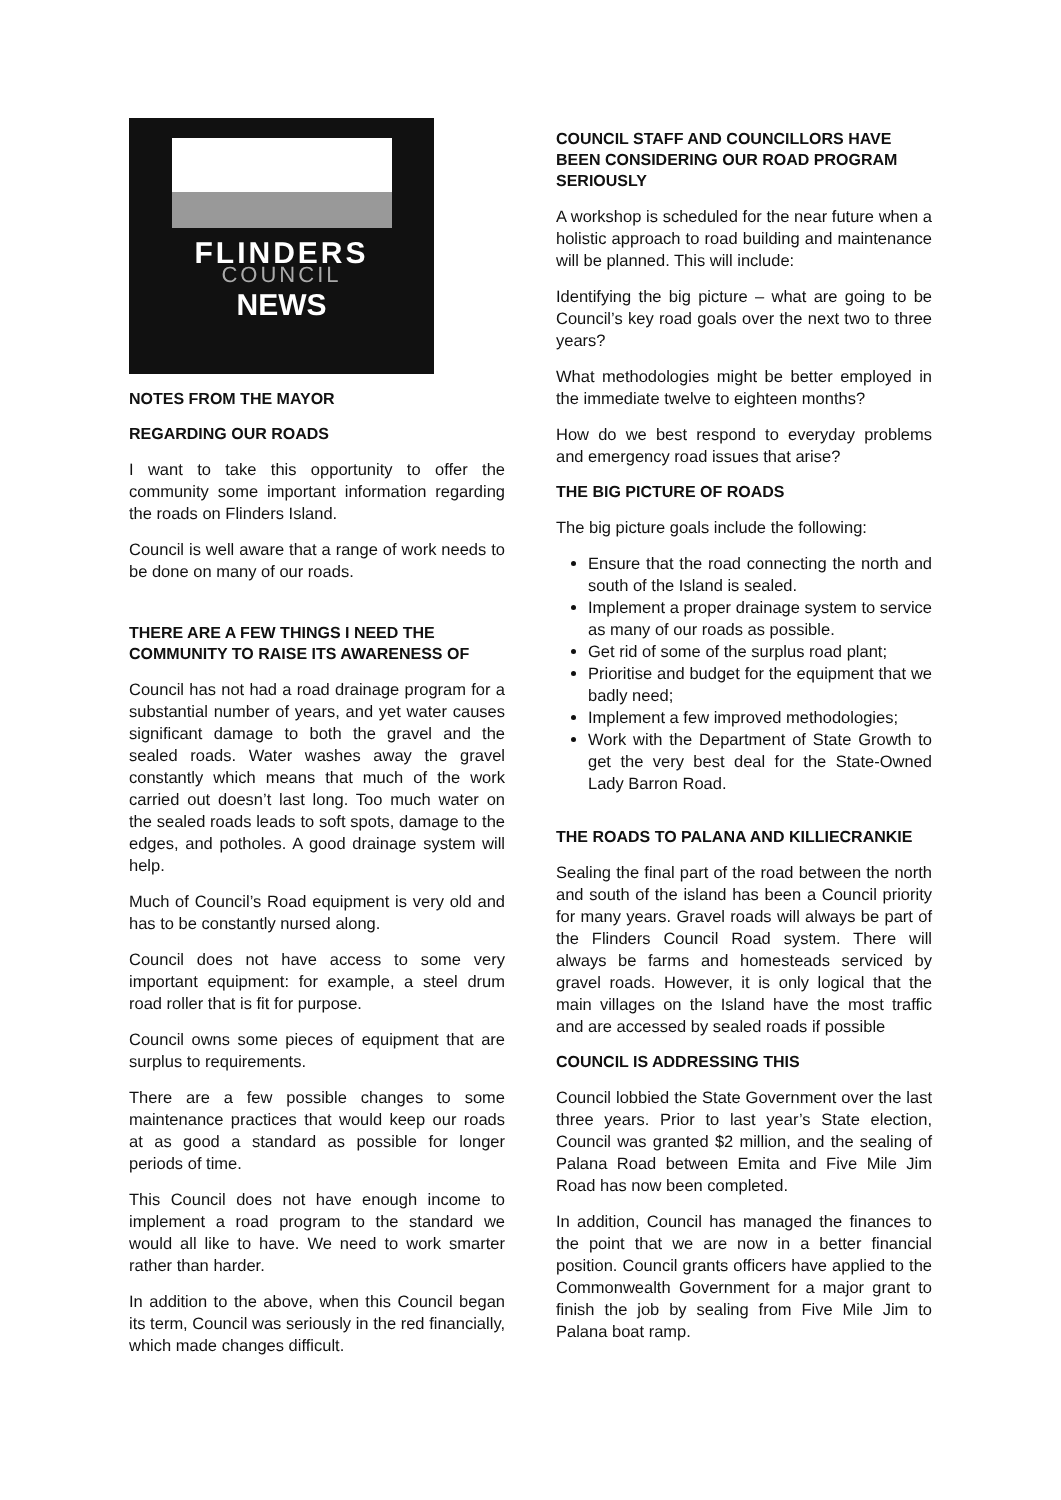FLINDERS
COUNCIL
NEWS
NOTES FROM THE MAYOR
REGARDING OUR ROADS
I want to take this opportunity to offer the community some important information regarding the roads on Flinders Island.
Council is well aware that a range of work needs to be done on many of our roads.
THERE ARE A FEW THINGS I NEED THE COMMUNITY TO RAISE ITS AWARENESS OF
Council has not had a road drainage program for a substantial number of years, and yet water causes significant damage to both the gravel and the sealed roads. Water washes away the gravel constantly which means that much of the work carried out doesn’t last long. Too much water on the sealed roads leads to soft spots, damage to the edges, and potholes. A good drainage system will help.
Much of Council’s Road equipment is very old and has to be constantly nursed along.
Council does not have access to some very important equipment: for example, a steel drum road roller that is fit for purpose.
Council owns some pieces of equipment that are surplus to requirements.
There are a few possible changes to some maintenance practices that would keep our roads at as good a standard as possible for longer periods of time.
This Council does not have enough income to implement a road program to the standard we would all like to have. We need to work smarter rather than harder.
In addition to the above, when this Council began its term, Council was seriously in the red financially, which made changes difficult.
COUNCIL STAFF AND COUNCILLORS HAVE BEEN CONSIDERING OUR ROAD PROGRAM SERIOUSLY
A workshop is scheduled for the near future when a holistic approach to road building and maintenance will be planned. This will include:
Identifying the big picture – what are going to be Council’s key road goals over the next two to three years?
What methodologies might be better employed in the immediate twelve to eighteen months?
How do we best respond to everyday problems and emergency road issues that arise?
THE BIG PICTURE OF ROADS
The big picture goals include the following:
Ensure that the road connecting the north and south of the Island is sealed.
Implement a proper drainage system to service as many of our roads as possible.
Get rid of some of the surplus road plant;
Prioritise and budget for the equipment that we badly need;
Implement a few improved methodologies;
Work with the Department of State Growth to get the very best deal for the State-Owned Lady Barron Road.
THE ROADS TO PALANA AND KILLIECRANKIE
Sealing the final part of the road between the north and south of the island has been a Council priority for many years. Gravel roads will always be part of the Flinders Council Road system. There will always be farms and homesteads serviced by gravel roads. However, it is only logical that the main villages on the Island have the most traffic and are accessed by sealed roads if possible
COUNCIL IS ADDRESSING THIS
Council lobbied the State Government over the last three years. Prior to last year’s State election, Council was granted $2 million, and the sealing of Palana Road between Emita and Five Mile Jim Road has now been completed.
In addition, Council has managed the finances to the point that we are now in a better financial position. Council grants officers have applied to the Commonwealth Government for a major grant to finish the job by sealing from Five Mile Jim to Palana boat ramp.